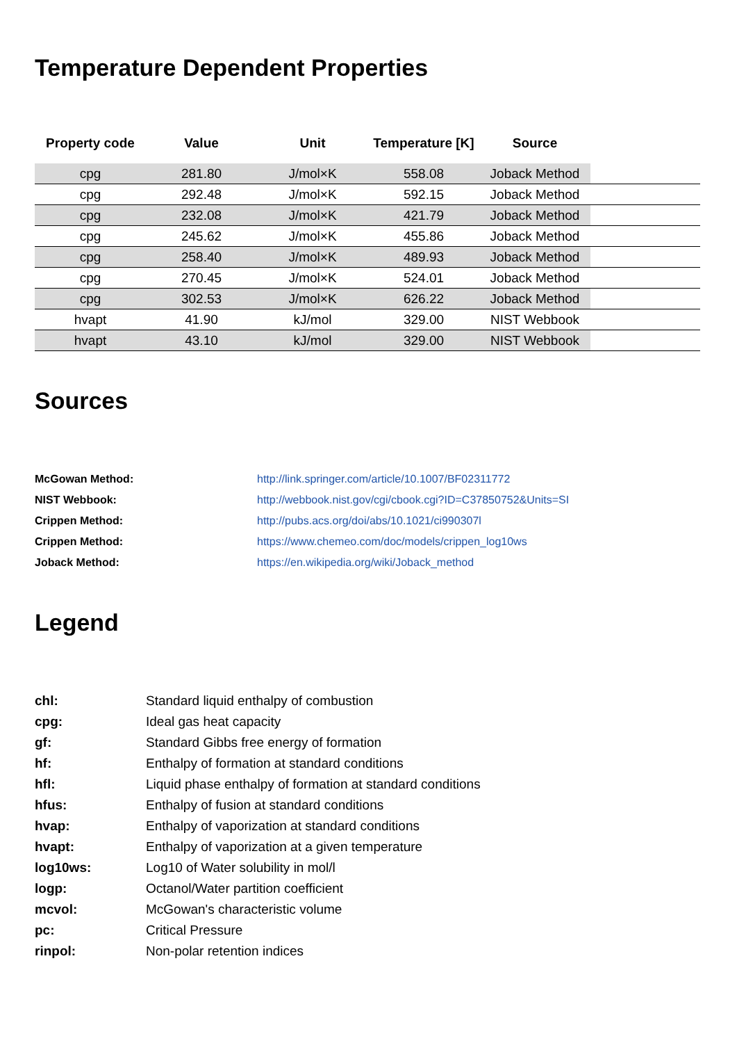Temperature Dependent Properties
| Property code | Value | Unit | Temperature [K] | Source | |
| --- | --- | --- | --- | --- | --- |
| cpg | 281.80 | J/mol×K | 558.08 | Joback Method | |
| cpg | 292.48 | J/mol×K | 592.15 | Joback Method | |
| cpg | 232.08 | J/mol×K | 421.79 | Joback Method | |
| cpg | 245.62 | J/mol×K | 455.86 | Joback Method | |
| cpg | 258.40 | J/mol×K | 489.93 | Joback Method | |
| cpg | 270.45 | J/mol×K | 524.01 | Joback Method | |
| cpg | 302.53 | J/mol×K | 626.22 | Joback Method | |
| hvapt | 41.90 | kJ/mol | 329.00 | NIST Webbook | |
| hvapt | 43.10 | kJ/mol | 329.00 | NIST Webbook | |
Sources
| McGowan Method: | http://link.springer.com/article/10.1007/BF02311772 |
| NIST Webbook: | http://webbook.nist.gov/cgi/cbook.cgi?ID=C37850752&Units=SI |
| Crippen Method: | http://pubs.acs.org/doi/abs/10.1021/ci990307l |
| Crippen Method: | https://www.chemeo.com/doc/models/crippen_log10ws |
| Joback Method: | https://en.wikipedia.org/wiki/Joback_method |
Legend
| chl: | Standard liquid enthalpy of combustion |
| cpg: | Ideal gas heat capacity |
| gf: | Standard Gibbs free energy of formation |
| hf: | Enthalpy of formation at standard conditions |
| hfl: | Liquid phase enthalpy of formation at standard conditions |
| hfus: | Enthalpy of fusion at standard conditions |
| hvap: | Enthalpy of vaporization at standard conditions |
| hvapt: | Enthalpy of vaporization at a given temperature |
| log10ws: | Log10 of Water solubility in mol/l |
| logp: | Octanol/Water partition coefficient |
| mcvol: | McGowan's characteristic volume |
| pc: | Critical Pressure |
| rinpol: | Non-polar retention indices |